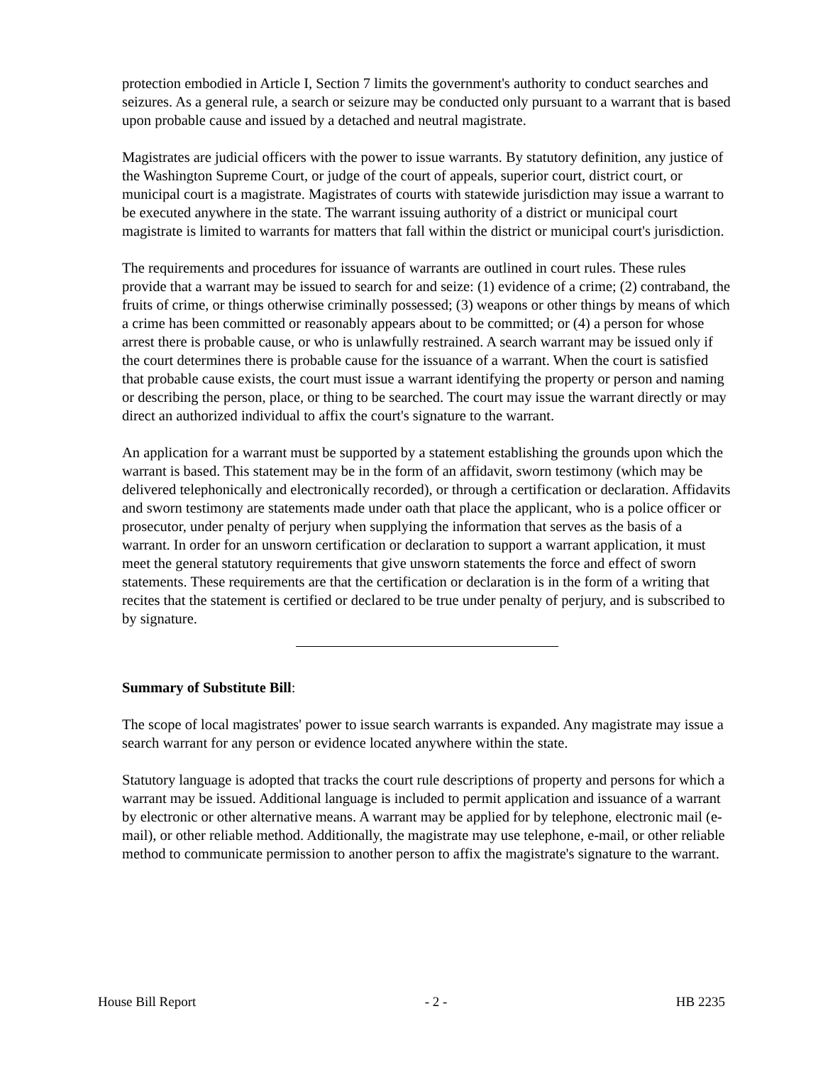protection embodied in Article I, Section 7 limits the government's authority to conduct searches and seizures. As a general rule, a search or seizure may be conducted only pursuant to a warrant that is based upon probable cause and issued by a detached and neutral magistrate.
Magistrates are judicial officers with the power to issue warrants. By statutory definition, any justice of the Washington Supreme Court, or judge of the court of appeals, superior court, district court, or municipal court is a magistrate. Magistrates of courts with statewide jurisdiction may issue a warrant to be executed anywhere in the state. The warrant issuing authority of a district or municipal court magistrate is limited to warrants for matters that fall within the district or municipal court's jurisdiction.
The requirements and procedures for issuance of warrants are outlined in court rules. These rules provide that a warrant may be issued to search for and seize: (1) evidence of a crime; (2) contraband, the fruits of crime, or things otherwise criminally possessed; (3) weapons or other things by means of which a crime has been committed or reasonably appears about to be committed; or (4) a person for whose arrest there is probable cause, or who is unlawfully restrained. A search warrant may be issued only if the court determines there is probable cause for the issuance of a warrant. When the court is satisfied that probable cause exists, the court must issue a warrant identifying the property or person and naming or describing the person, place, or thing to be searched. The court may issue the warrant directly or may direct an authorized individual to affix the court's signature to the warrant.
An application for a warrant must be supported by a statement establishing the grounds upon which the warrant is based. This statement may be in the form of an affidavit, sworn testimony (which may be delivered telephonically and electronically recorded), or through a certification or declaration. Affidavits and sworn testimony are statements made under oath that place the applicant, who is a police officer or prosecutor, under penalty of perjury when supplying the information that serves as the basis of a warrant. In order for an unsworn certification or declaration to support a warrant application, it must meet the general statutory requirements that give unsworn statements the force and effect of sworn statements. These requirements are that the certification or declaration is in the form of a writing that recites that the statement is certified or declared to be true under penalty of perjury, and is subscribed to by signature.
Summary of Substitute Bill:
The scope of local magistrates' power to issue search warrants is expanded. Any magistrate may issue a search warrant for any person or evidence located anywhere within the state.
Statutory language is adopted that tracks the court rule descriptions of property and persons for which a warrant may be issued. Additional language is included to permit application and issuance of a warrant by electronic or other alternative means. A warrant may be applied for by telephone, electronic mail (e-mail), or other reliable method. Additionally, the magistrate may use telephone, e-mail, or other reliable method to communicate permission to another person to affix the magistrate's signature to the warrant.
House Bill Report - 2 - HB 2235